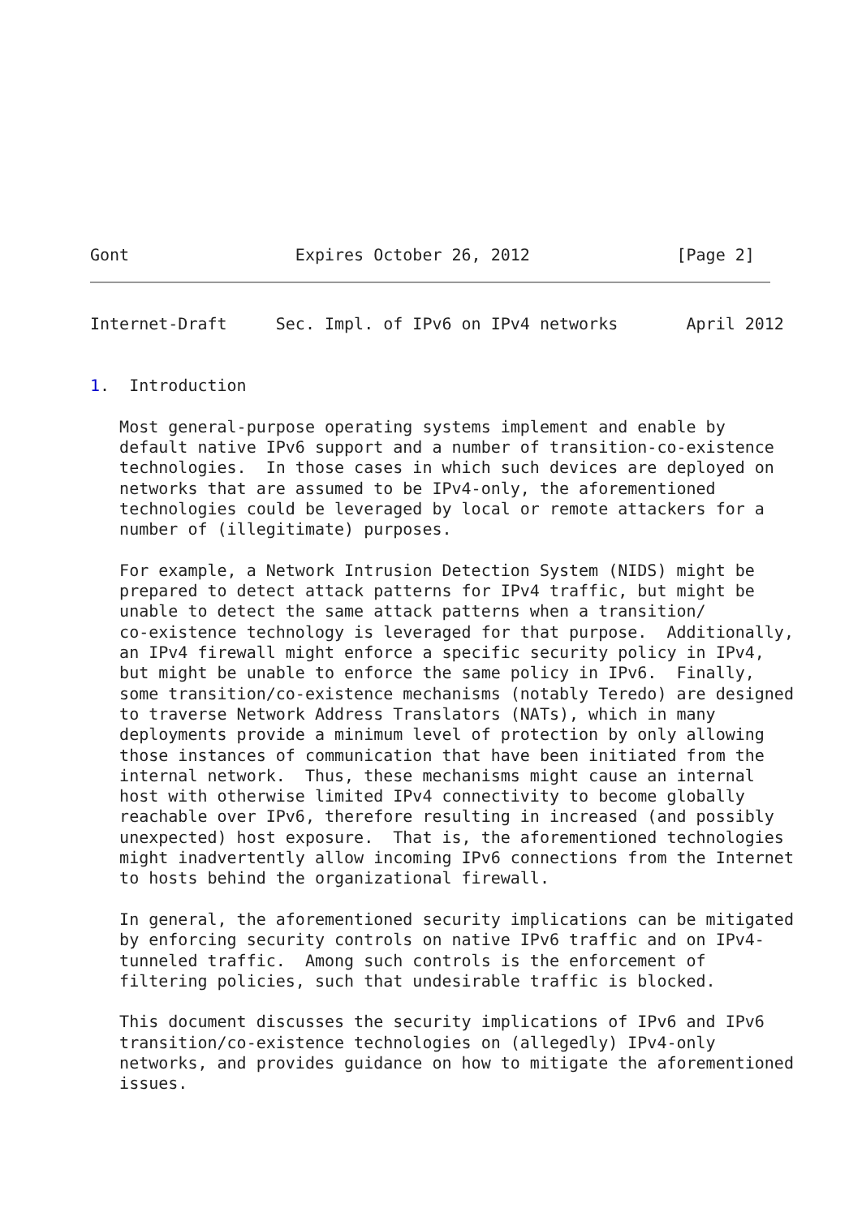Gont                 Expires October 26, 2012               [Page 2]
Internet-Draft     Sec. Impl. of IPv6 on IPv4 networks       April 2012


1.  Introduction

   Most general-purpose operating systems implement and enable by
   default native IPv6 support and a number of transition-co-existence
   technologies.  In those cases in which such devices are deployed on
   networks that are assumed to be IPv4-only, the aforementioned
   technologies could be leveraged by local or remote attackers for a
   number of (illegitimate) purposes.

   For example, a Network Intrusion Detection System (NIDS) might be
   prepared to detect attack patterns for IPv4 traffic, but might be
   unable to detect the same attack patterns when a transition/
   co-existence technology is leveraged for that purpose.  Additionally,
   an IPv4 firewall might enforce a specific security policy in IPv4,
   but might be unable to enforce the same policy in IPv6.  Finally,
   some transition/co-existence mechanisms (notably Teredo) are designed
   to traverse Network Address Translators (NATs), which in many
   deployments provide a minimum level of protection by only allowing
   those instances of communication that have been initiated from the
   internal network.  Thus, these mechanisms might cause an internal
   host with otherwise limited IPv4 connectivity to become globally
   reachable over IPv6, therefore resulting in increased (and possibly
   unexpected) host exposure.  That is, the aforementioned technologies
   might inadvertently allow incoming IPv6 connections from the Internet
   to hosts behind the organizational firewall.

   In general, the aforementioned security implications can be mitigated
   by enforcing security controls on native IPv6 traffic and on IPv4-
   tunneled traffic.  Among such controls is the enforcement of
   filtering policies, such that undesirable traffic is blocked.

   This document discusses the security implications of IPv6 and IPv6
   transition/co-existence technologies on (allegedly) IPv4-only
   networks, and provides guidance on how to mitigate the aforementioned
   issues.